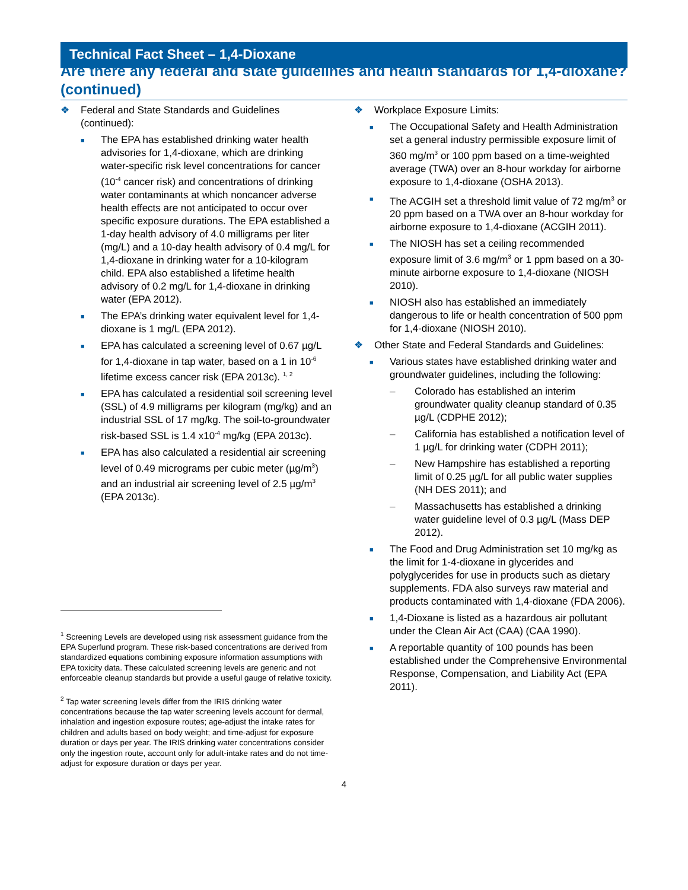Technical Fact Sheet – 1,4-Dioxane
Are there any federal and state guidelines and health standards for 1,4-dioxane? (continued)
❖ Federal and State Standards and Guidelines (continued):
■ The EPA has established drinking water health advisories for 1,4-dioxane, which are drinking water-specific risk level concentrations for cancer (10<sup>-4</sup> cancer risk) and concentrations of drinking water contaminants at which noncancer adverse health effects are not anticipated to occur over specific exposure durations. The EPA established a 1-day health advisory of 4.0 milligrams per liter (mg/L) and a 10-day health advisory of 0.4 mg/L for 1,4-dioxane in drinking water for a 10-kilogram child. EPA also established a lifetime health advisory of 0.2 mg/L for 1,4-dioxane in drinking water (EPA 2012).
■ The EPA’s drinking water equivalent level for 1,4-dioxane is 1 mg/L (EPA 2012).
■ EPA has calculated a screening level of 0.67 µg/L for 1,4-dioxane in tap water, based on a 1 in 10<sup>-6</sup> lifetime excess cancer risk (EPA 2013c). <sup>1, 2</sup>
■ EPA has calculated a residential soil screening level (SSL) of 4.9 milligrams per kilogram (mg/kg) and an industrial SSL of 17 mg/kg. The soil-to-groundwater risk-based SSL is 1.4 x10<sup>-4</sup> mg/kg (EPA 2013c).
■ EPA has also calculated a residential air screening level of 0.49 micrograms per cubic meter (µg/m<sup>3</sup>) and an industrial air screening level of 2.5 µg/m<sup>3</sup> (EPA 2013c).
<sup>1</sup> Screening Levels are developed using risk assessment guidance from the EPA Superfund program. These risk-based concentrations are derived from standardized equations combining exposure information assumptions with EPA toxicity data. These calculated screening levels are generic and not enforceable cleanup standards but provide a useful gauge of relative toxicity.
<sup>2</sup> Tap water screening levels differ from the IRIS drinking water concentrations because the tap water screening levels account for dermal, inhalation and ingestion exposure routes; age-adjust the intake rates for children and adults based on body weight; and time-adjust for exposure duration or days per year. The IRIS drinking water concentrations consider only the ingestion route, account only for adult-intake rates and do not time-adjust for exposure duration or days per year.
❖ Workplace Exposure Limits:
■ The Occupational Safety and Health Administration set a general industry permissible exposure limit of 360 mg/m<sup>3</sup> or 100 ppm based on a time-weighted average (TWA) over an 8-hour workday for airborne exposure to 1,4-dioxane (OSHA 2013).
■ The ACGIH set a threshold limit value of 72 mg/m<sup>3</sup> or 20 ppm based on a TWA over an 8-hour workday for airborne exposure to 1,4-dioxane (ACGIH 2011).
■ The NIOSH has set a ceiling recommended exposure limit of 3.6 mg/m<sup>3</sup> or 1 ppm based on a 30-minute airborne exposure to 1,4-dioxane (NIOSH 2010).
■ NIOSH also has established an immediately dangerous to life or health concentration of 500 ppm for 1,4-dioxane (NIOSH 2010).
❖ Other State and Federal Standards and Guidelines:
■ Various states have established drinking water and groundwater guidelines, including the following:
– Colorado has established an interim groundwater quality cleanup standard of 0.35 µg/L (CDPHE 2012);
– California has established a notification level of 1 µg/L for drinking water (CDPH 2011);
– New Hampshire has established a reporting limit of 0.25 µg/L for all public water supplies (NH DES 2011); and
– Massachusetts has established a drinking water guideline level of 0.3 µg/L (Mass DEP 2012).
■ The Food and Drug Administration set 10 mg/kg as the limit for 1-4-dioxane in glycerides and polyglycerides for use in products such as dietary supplements. FDA also surveys raw material and products contaminated with 1,4-dioxane (FDA 2006).
■ 1,4-Dioxane is listed as a hazardous air pollutant under the Clean Air Act (CAA) (CAA 1990).
■ A reportable quantity of 100 pounds has been established under the Comprehensive Environmental Response, Compensation, and Liability Act (EPA 2011).
4